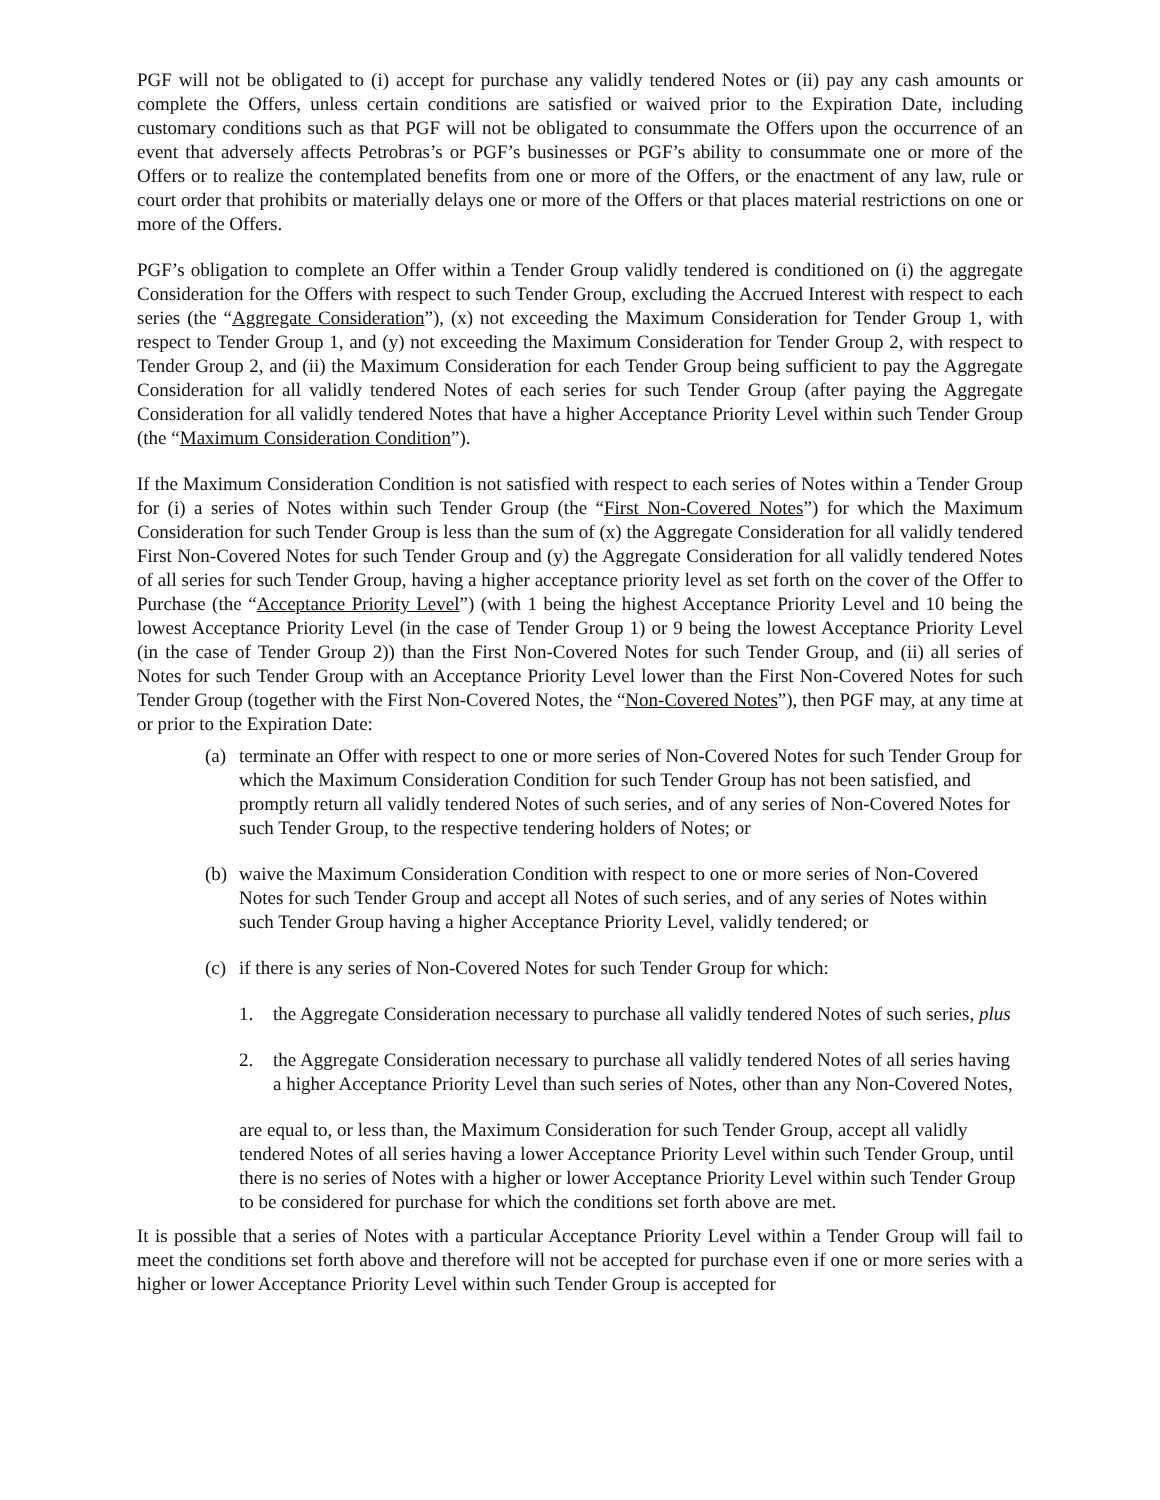PGF will not be obligated to (i) accept for purchase any validly tendered Notes or (ii) pay any cash amounts or complete the Offers, unless certain conditions are satisfied or waived prior to the Expiration Date, including customary conditions such as that PGF will not be obligated to consummate the Offers upon the occurrence of an event that adversely affects Petrobras’s or PGF’s businesses or PGF’s ability to consummate one or more of the Offers or to realize the contemplated benefits from one or more of the Offers, or the enactment of any law, rule or court order that prohibits or materially delays one or more of the Offers or that places material restrictions on one or more of the Offers.
PGF’s obligation to complete an Offer within a Tender Group validly tendered is conditioned on (i) the aggregate Consideration for the Offers with respect to such Tender Group, excluding the Accrued Interest with respect to each series (the “Aggregate Consideration”), (x) not exceeding the Maximum Consideration for Tender Group 1, with respect to Tender Group 1, and (y) not exceeding the Maximum Consideration for Tender Group 2, with respect to Tender Group 2, and (ii) the Maximum Consideration for each Tender Group being sufficient to pay the Aggregate Consideration for all validly tendered Notes of each series for such Tender Group (after paying the Aggregate Consideration for all validly tendered Notes that have a higher Acceptance Priority Level within such Tender Group (the “Maximum Consideration Condition”).
If the Maximum Consideration Condition is not satisfied with respect to each series of Notes within a Tender Group for (i) a series of Notes within such Tender Group (the “First Non-Covered Notes”) for which the Maximum Consideration for such Tender Group is less than the sum of (x) the Aggregate Consideration for all validly tendered First Non-Covered Notes for such Tender Group and (y) the Aggregate Consideration for all validly tendered Notes of all series for such Tender Group, having a higher acceptance priority level as set forth on the cover of the Offer to Purchase (the “Acceptance Priority Level”) (with 1 being the highest Acceptance Priority Level and 10 being the lowest Acceptance Priority Level (in the case of Tender Group 1) or 9 being the lowest Acceptance Priority Level (in the case of Tender Group 2)) than the First Non-Covered Notes for such Tender Group, and (ii) all series of Notes for such Tender Group with an Acceptance Priority Level lower than the First Non-Covered Notes for such Tender Group (together with the First Non-Covered Notes, the “Non-Covered Notes”), then PGF may, at any time at or prior to the Expiration Date:
(a) terminate an Offer with respect to one or more series of Non-Covered Notes for such Tender Group for which the Maximum Consideration Condition for such Tender Group has not been satisfied, and promptly return all validly tendered Notes of such series, and of any series of Non-Covered Notes for such Tender Group, to the respective tendering holders of Notes; or
(b) waive the Maximum Consideration Condition with respect to one or more series of Non-Covered Notes for such Tender Group and accept all Notes of such series, and of any series of Notes within such Tender Group having a higher Acceptance Priority Level, validly tendered; or
(c) if there is any series of Non-Covered Notes for such Tender Group for which:
1. the Aggregate Consideration necessary to purchase all validly tendered Notes of such series, plus
2. the Aggregate Consideration necessary to purchase all validly tendered Notes of all series having a higher Acceptance Priority Level than such series of Notes, other than any Non-Covered Notes,
are equal to, or less than, the Maximum Consideration for such Tender Group, accept all validly tendered Notes of all series having a lower Acceptance Priority Level within such Tender Group, until there is no series of Notes with a higher or lower Acceptance Priority Level within such Tender Group to be considered for purchase for which the conditions set forth above are met.
It is possible that a series of Notes with a particular Acceptance Priority Level within a Tender Group will fail to meet the conditions set forth above and therefore will not be accepted for purchase even if one or more series with a higher or lower Acceptance Priority Level within such Tender Group is accepted for